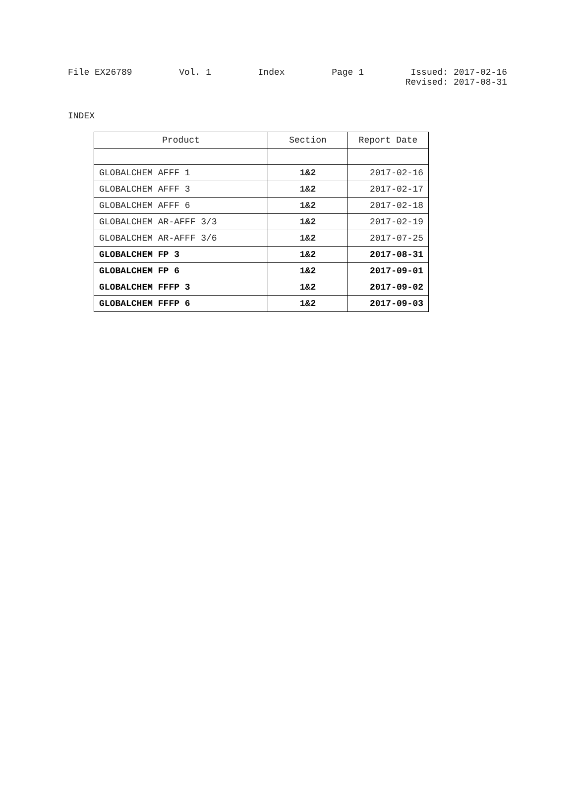File EX26789 Vol. 1 Index Page 1 Issued: 2017-02-16
Revised: 2017-08-31
INDEX
| Product | Section | Report Date |
| --- | --- | --- |
| GLOBALCHEM AFFF 1 | 1&2 | 2017-02-16 |
| GLOBALCHEM AFFF 3 | 1&2 | 2017-02-17 |
| GLOBALCHEM AFFF 6 | 1&2 | 2017-02-18 |
| GLOBALCHEM AR-AFFF 3/3 | 1&2 | 2017-02-19 |
| GLOBALCHEM AR-AFFF 3/6 | 1&2 | 2017-07-25 |
| GLOBALCHEM FP 3 | 1&2 | 2017-08-31 |
| GLOBALCHEM FP 6 | 1&2 | 2017-09-01 |
| GLOBALCHEM FFFP 3 | 1&2 | 2017-09-02 |
| GLOBALCHEM FFFP 6 | 1&2 | 2017-09-03 |